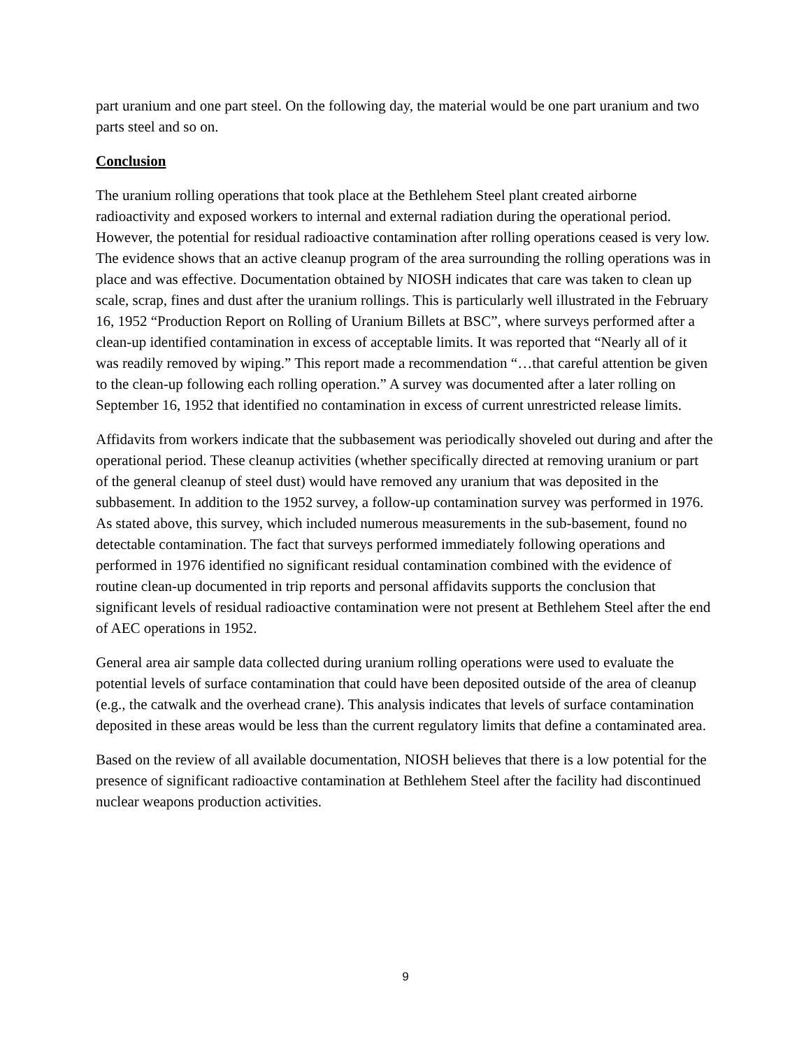part uranium and one part steel. On the following day, the material would be one part uranium and two parts steel and so on.
Conclusion
The uranium rolling operations that took place at the Bethlehem Steel plant created airborne radioactivity and exposed workers to internal and external radiation during the operational period. However, the potential for residual radioactive contamination after rolling operations ceased is very low. The evidence shows that an active cleanup program of the area surrounding the rolling operations was in place and was effective. Documentation obtained by NIOSH indicates that care was taken to clean up scale, scrap, fines and dust after the uranium rollings. This is particularly well illustrated in the February 16, 1952 “Production Report on Rolling of Uranium Billets at BSC”, where surveys performed after a clean-up identified contamination in excess of acceptable limits. It was reported that “Nearly all of it was readily removed by wiping.” This report made a recommendation “…that careful attention be given to the clean-up following each rolling operation.” A survey was documented after a later rolling on September 16, 1952 that identified no contamination in excess of current unrestricted release limits.
Affidavits from workers indicate that the subbasement was periodically shoveled out during and after the operational period. These cleanup activities (whether specifically directed at removing uranium or part of the general cleanup of steel dust) would have removed any uranium that was deposited in the subbasement. In addition to the 1952 survey, a follow-up contamination survey was performed in 1976. As stated above, this survey, which included numerous measurements in the sub-basement, found no detectable contamination. The fact that surveys performed immediately following operations and performed in 1976 identified no significant residual contamination combined with the evidence of routine clean-up documented in trip reports and personal affidavits supports the conclusion that significant levels of residual radioactive contamination were not present at Bethlehem Steel after the end of AEC operations in 1952.
General area air sample data collected during uranium rolling operations were used to evaluate the potential levels of surface contamination that could have been deposited outside of the area of cleanup (e.g., the catwalk and the overhead crane). This analysis indicates that levels of surface contamination deposited in these areas would be less than the current regulatory limits that define a contaminated area.
Based on the review of all available documentation, NIOSH believes that there is a low potential for the presence of significant radioactive contamination at Bethlehem Steel after the facility had discontinued nuclear weapons production activities.
9